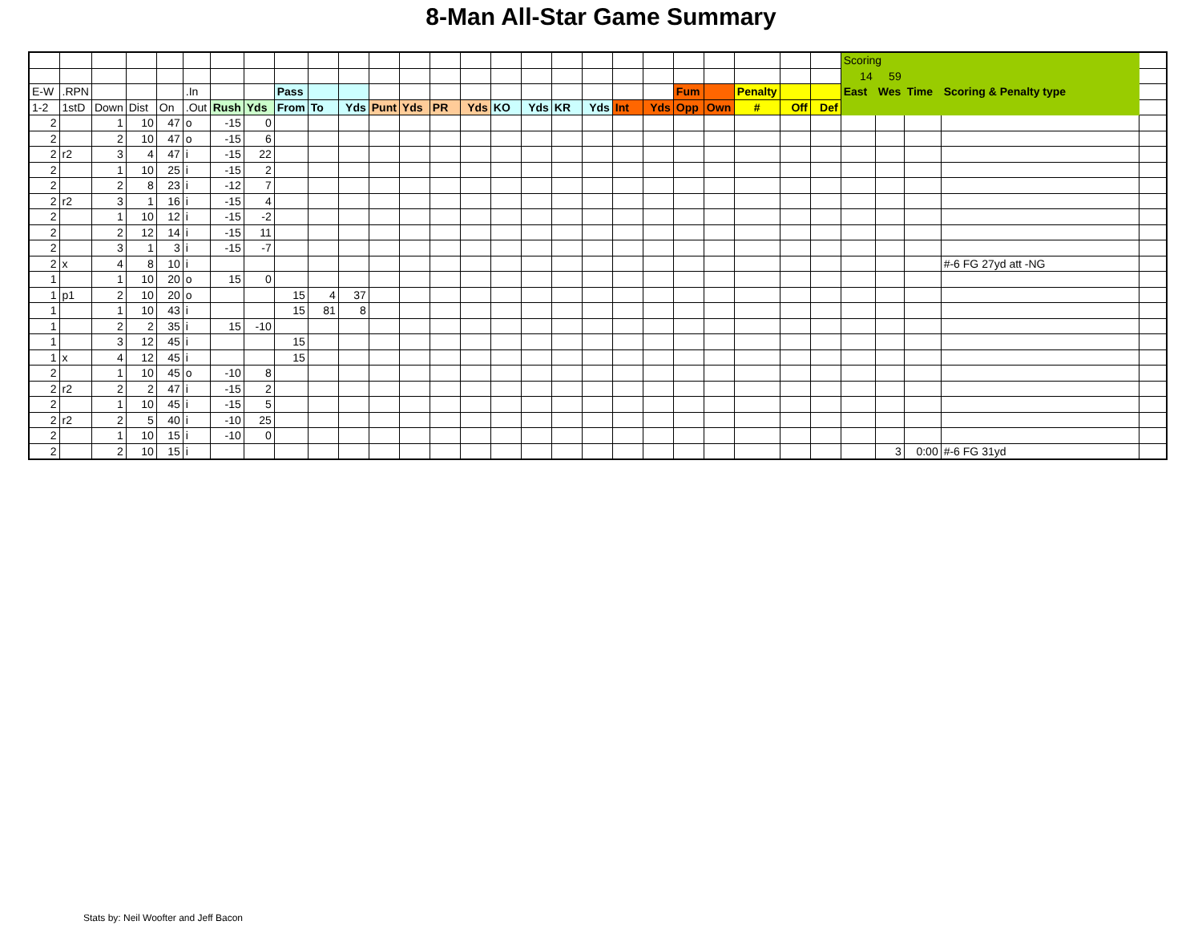8-Man All-Star Game Summary
| | | | | | | | | | | | | | | | | | | | | | | | | | | Scoring | | | | |
| | | | | | | | | | | | | | | | | | | | | | | | | | | 14 | 59 | | | |
| E-W | .RPN | | | | .In | | | Pass | | | | | | | | | | | | | Fum | | Penalty | | | East | Wes | Time | Scoring & Penalty type | |
| 1-2 | 1stD | Down | Dist | On | .Out | Rush | Yds | From | To | Yds | Punt | Yds | PR | Yds | KO | Yds | KR | Yds | Int | Yds | Opp | Own | # | Off | Def | | | | | |
| 2 | | 1 | 10 | 47 | o | -15 | 0 | | | | | | | | | | | | | | | | | | | | | | | |
| 2 | | 2 | 10 | 47 | o | -15 | 6 | | | | | | | | | | | | | | | | | | | | | | | |
| 2 | r2 | 3 | 4 | 47 | i | -15 | 22 | | | | | | | | | | | | | | | | | | | | | | | |
| 2 | | 1 | 10 | 25 | i | -15 | 2 | | | | | | | | | | | | | | | | | | | | | | | |
| 2 | | 2 | 8 | 23 | i | -12 | 7 | | | | | | | | | | | | | | | | | | | | | | | |
| 2 | r2 | 3 | 1 | 16 | i | -15 | 4 | | | | | | | | | | | | | | | | | | | | | | | |
| 2 | | 1 | 10 | 12 | i | -15 | -2 | | | | | | | | | | | | | | | | | | | | | | | |
| 2 | | 2 | 12 | 14 | i | -15 | 11 | | | | | | | | | | | | | | | | | | | | | | | |
| 2 | | 3 | 1 | 3 | i | -15 | -7 | | | | | | | | | | | | | | | | | | | | | | | |
| 2 | x | 4 | 8 | 10 | i | | | | | | | | | | | | | | | | | | | | | | | | #-6 FG 27yd att -NG | |
| 1 | | 1 | 10 | 20 | o | 15 | 0 | | | | | | | | | | | | | | | | | | | | | | | |
| 1 | p1 | 2 | 10 | 20 | o | | | 15 | 4 | 37 | | | | | | | | | | | | | | | | | | | | |
| 1 | | 1 | 10 | 43 | i | | | 15 | 81 | 8 | | | | | | | | | | | | | | | | | | | | |
| 1 | | 2 | 2 | 35 | i | 15 | -10 | | | | | | | | | | | | | | | | | | | | | | | |
| 1 | | 3 | 12 | 45 | i | | | 15 | | | | | | | | | | | | | | | | | | | | | | |
| 1 | x | 4 | 12 | 45 | i | | | 15 | | | | | | | | | | | | | | | | | | | | | | |
| 2 | | 1 | 10 | 45 | o | -10 | 8 | | | | | | | | | | | | | | | | | | | | | | | |
| 2 | r2 | 2 | 2 | 47 | i | -15 | 2 | | | | | | | | | | | | | | | | | | | | | | | |
| 2 | | 1 | 10 | 45 | i | -15 | 5 | | | | | | | | | | | | | | | | | | | | | | | |
| 2 | r2 | 2 | 5 | 40 | i | -10 | 25 | | | | | | | | | | | | | | | | | | | | | | | |
| 2 | | 1 | 10 | 15 | i | -10 | 0 | | | | | | | | | | | | | | | | | | | | | | | |
| 2 | | 2 | 10 | 15 | i | | | | | | | | | | | | | | | | | | | | | | 3 | 0:00 | #-6 FG 31yd | |
Stats by: Neil Woofter and Jeff Bacon